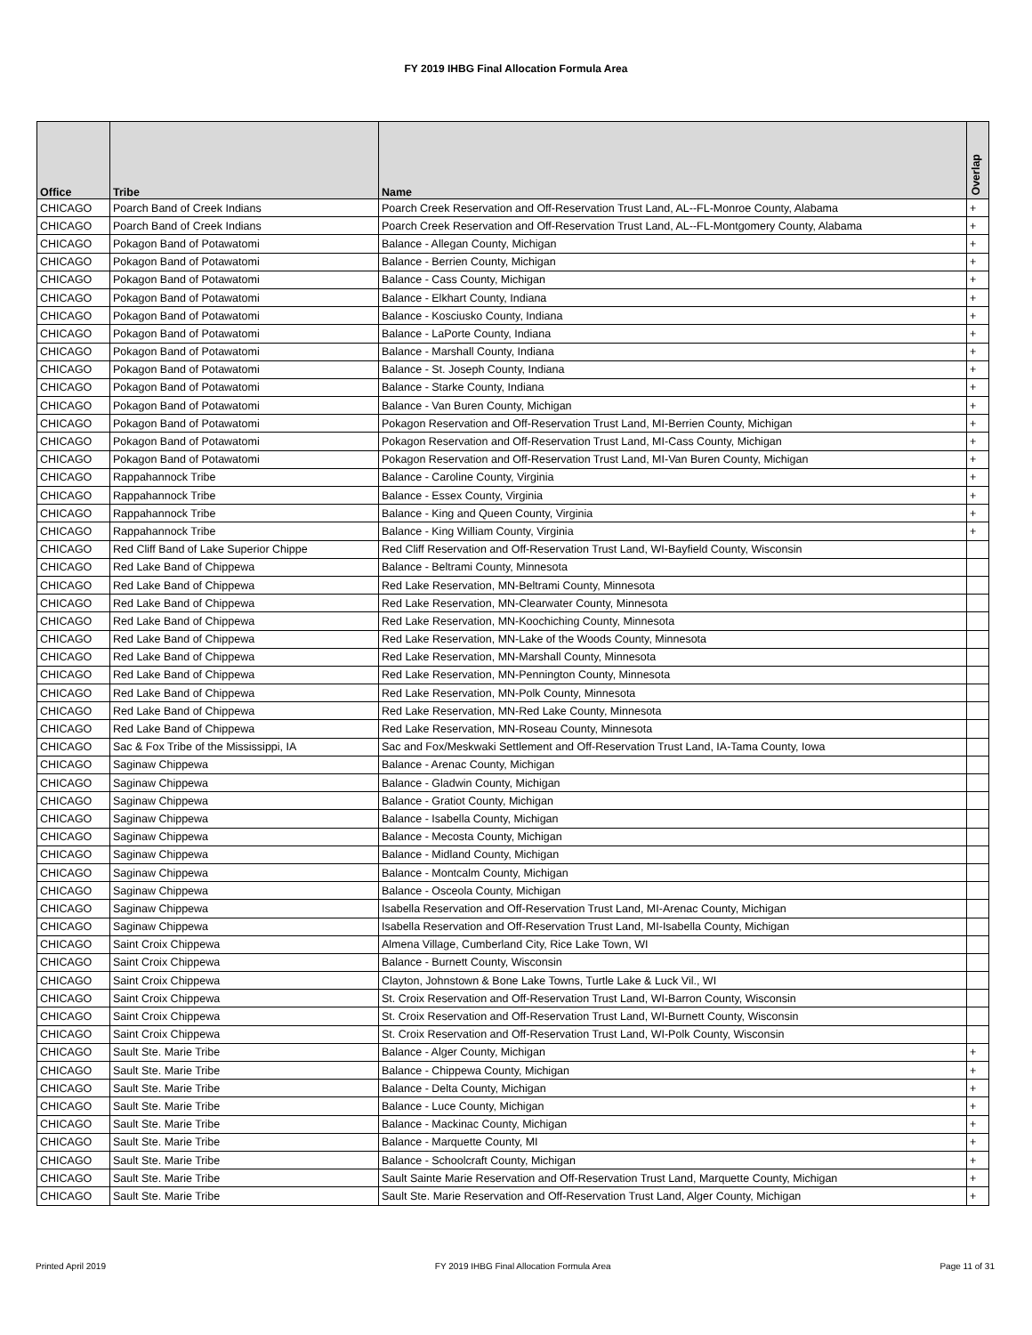FY 2019 IHBG Final Allocation Formula Area
| Office | Tribe | Name | Overlap |
| --- | --- | --- | --- |
| CHICAGO | Poarch Band of Creek Indians | Poarch Creek Reservation and Off-Reservation Trust Land, AL--FL-Monroe County, Alabama | + |
| CHICAGO | Poarch Band of Creek Indians | Poarch Creek Reservation and Off-Reservation Trust Land, AL--FL-Montgomery County, Alabama | + |
| CHICAGO | Pokagon Band of Potawatomi | Balance - Allegan County, Michigan | + |
| CHICAGO | Pokagon Band of Potawatomi | Balance - Berrien County, Michigan | + |
| CHICAGO | Pokagon Band of Potawatomi | Balance - Cass County, Michigan | + |
| CHICAGO | Pokagon Band of Potawatomi | Balance - Elkhart County, Indiana | + |
| CHICAGO | Pokagon Band of Potawatomi | Balance - Kosciusko County, Indiana | + |
| CHICAGO | Pokagon Band of Potawatomi | Balance - LaPorte County, Indiana | + |
| CHICAGO | Pokagon Band of Potawatomi | Balance - Marshall County, Indiana | + |
| CHICAGO | Pokagon Band of Potawatomi | Balance - St. Joseph County, Indiana | + |
| CHICAGO | Pokagon Band of Potawatomi | Balance - Starke County, Indiana | + |
| CHICAGO | Pokagon Band of Potawatomi | Balance - Van Buren County, Michigan | + |
| CHICAGO | Pokagon Band of Potawatomi | Pokagon Reservation and Off-Reservation Trust Land, MI-Berrien County, Michigan | + |
| CHICAGO | Pokagon Band of Potawatomi | Pokagon Reservation and Off-Reservation Trust Land, MI-Cass County, Michigan | + |
| CHICAGO | Pokagon Band of Potawatomi | Pokagon Reservation and Off-Reservation Trust Land, MI-Van Buren County, Michigan | + |
| CHICAGO | Rappahannock Tribe | Balance - Caroline County, Virginia | + |
| CHICAGO | Rappahannock Tribe | Balance - Essex County, Virginia | + |
| CHICAGO | Rappahannock Tribe | Balance - King and Queen County, Virginia | + |
| CHICAGO | Rappahannock Tribe | Balance - King William County, Virginia | + |
| CHICAGO | Red Cliff Band of Lake Superior Chippe | Red Cliff Reservation and Off-Reservation Trust Land, WI-Bayfield County, Wisconsin | |
| CHICAGO | Red Lake Band of Chippewa | Balance - Beltrami County, Minnesota | |
| CHICAGO | Red Lake Band of Chippewa | Red Lake Reservation, MN-Beltrami County, Minnesota | |
| CHICAGO | Red Lake Band of Chippewa | Red Lake Reservation, MN-Clearwater County, Minnesota | |
| CHICAGO | Red Lake Band of Chippewa | Red Lake Reservation, MN-Koochiching County, Minnesota | |
| CHICAGO | Red Lake Band of Chippewa | Red Lake Reservation, MN-Lake of the Woods County, Minnesota | |
| CHICAGO | Red Lake Band of Chippewa | Red Lake Reservation, MN-Marshall County, Minnesota | |
| CHICAGO | Red Lake Band of Chippewa | Red Lake Reservation, MN-Pennington County, Minnesota | |
| CHICAGO | Red Lake Band of Chippewa | Red Lake Reservation, MN-Polk County, Minnesota | |
| CHICAGO | Red Lake Band of Chippewa | Red Lake Reservation, MN-Red Lake County, Minnesota | |
| CHICAGO | Red Lake Band of Chippewa | Red Lake Reservation, MN-Roseau County, Minnesota | |
| CHICAGO | Sac & Fox Tribe of the Mississippi, IA | Sac and Fox/Meskwaki Settlement and Off-Reservation Trust Land, IA-Tama County, Iowa | |
| CHICAGO | Saginaw Chippewa | Balance - Arenac County, Michigan | |
| CHICAGO | Saginaw Chippewa | Balance - Gladwin County, Michigan | |
| CHICAGO | Saginaw Chippewa | Balance - Gratiot County, Michigan | |
| CHICAGO | Saginaw Chippewa | Balance - Isabella County, Michigan | |
| CHICAGO | Saginaw Chippewa | Balance - Mecosta County, Michigan | |
| CHICAGO | Saginaw Chippewa | Balance - Midland County, Michigan | |
| CHICAGO | Saginaw Chippewa | Balance - Montcalm County, Michigan | |
| CHICAGO | Saginaw Chippewa | Balance - Osceola County, Michigan | |
| CHICAGO | Saginaw Chippewa | Isabella Reservation and Off-Reservation Trust Land, MI-Arenac County, Michigan | |
| CHICAGO | Saginaw Chippewa | Isabella Reservation and Off-Reservation Trust Land, MI-Isabella County, Michigan | |
| CHICAGO | Saint Croix Chippewa | Almena Village, Cumberland City, Rice Lake Town, WI | |
| CHICAGO | Saint Croix Chippewa | Balance - Burnett County, Wisconsin | |
| CHICAGO | Saint Croix Chippewa | Clayton, Johnstown & Bone Lake Towns, Turtle Lake & Luck Vil., WI | |
| CHICAGO | Saint Croix Chippewa | St. Croix Reservation and Off-Reservation Trust Land, WI-Barron County, Wisconsin | |
| CHICAGO | Saint Croix Chippewa | St. Croix Reservation and Off-Reservation Trust Land, WI-Burnett County, Wisconsin | |
| CHICAGO | Saint Croix Chippewa | St. Croix Reservation and Off-Reservation Trust Land, WI-Polk County, Wisconsin | |
| CHICAGO | Sault Ste. Marie Tribe | Balance - Alger County, Michigan | + |
| CHICAGO | Sault Ste. Marie Tribe | Balance - Chippewa County, Michigan | + |
| CHICAGO | Sault Ste. Marie Tribe | Balance - Delta County, Michigan | + |
| CHICAGO | Sault Ste. Marie Tribe | Balance - Luce County, Michigan | + |
| CHICAGO | Sault Ste. Marie Tribe | Balance - Mackinac County, Michigan | + |
| CHICAGO | Sault Ste. Marie Tribe | Balance - Marquette County, MI | + |
| CHICAGO | Sault Ste. Marie Tribe | Balance - Schoolcraft County, Michigan | + |
| CHICAGO | Sault Ste. Marie Tribe | Sault Sainte Marie Reservation and Off-Reservation Trust Land, Marquette County, Michigan | + |
| CHICAGO | Sault Ste. Marie Tribe | Sault Ste. Marie Reservation and Off-Reservation Trust Land, Alger County, Michigan | + |
Printed April 2019 FY 2019 IHBG Final Allocation Formula Area Page 11 of 31